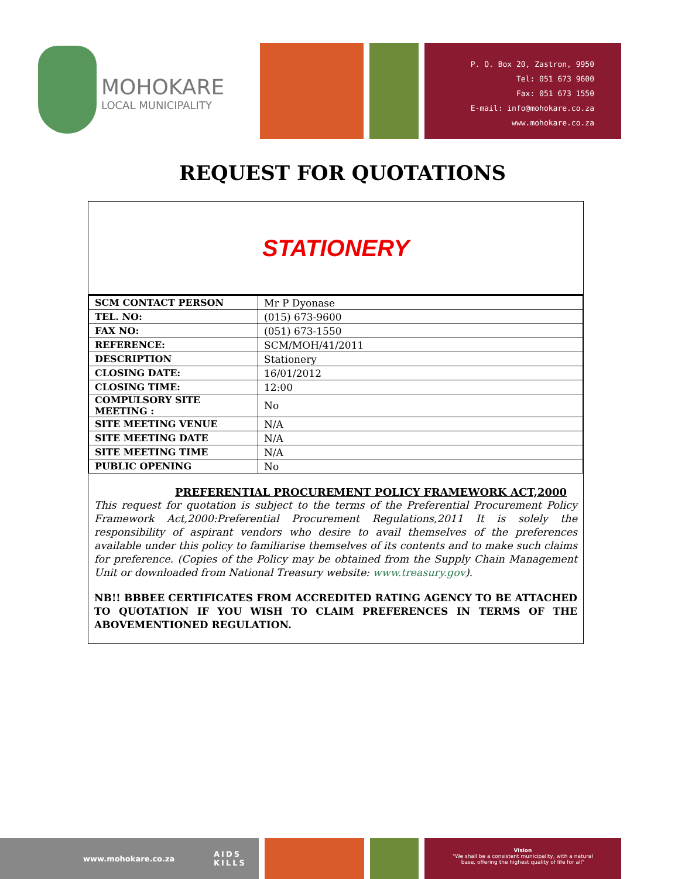MOHOKARE
LOCAL MUNICIPALITY
P. O. Box 20, Zastron, 9950
Tel: 051 673 9600
Fax: 051 673 1550
E-mail: info@mohokare.co.za
www.mohokare.co.za
REQUEST FOR QUOTATIONS
STATIONERY
| SCM CONTACT PERSON | Mr P Dyonase |
| TEL. NO: | (015) 673-9600 |
| FAX NO: | (051) 673-1550 |
| REFERENCE: | SCM/MOH/41/2011 |
| DESCRIPTION | Stationery |
| CLOSING DATE: | 16/01/2012 |
| CLOSING TIME: | 12:00 |
| COMPULSORY SITE MEETING : | No |
| SITE MEETING VENUE | N/A |
| SITE MEETING DATE | N/A |
| SITE MEETING TIME | N/A |
| PUBLIC OPENING | No |
PREFERENTIAL PROCUREMENT POLICY FRAMEWORK ACT,2000
This request for quotation is subject to the terms of the Preferential Procurement Policy Framework Act,2000:Preferential Procurement Regulations,2011 It is solely the responsibility of aspirant vendors who desire to avail themselves of the preferences available under this policy to familiarise themselves of its contents and to make such claims for preference. (Copies of the Policy may be obtained from the Supply Chain Management Unit or downloaded from National Treasury website: www.treasury.gov).
NB!! BBBEE CERTIFICATES FROM ACCREDITED RATING AGENCY TO BE ATTACHED TO QUOTATION IF YOU WISH TO CLAIM PREFERENCES IN TERMS OF THE ABOVEMENTIONED REGULATION.
www.mohokare.co.za
AIDS
KILLS
Vision
"We shall be a consistent municipality, with a natural
base, offering the highest quality of life for all"